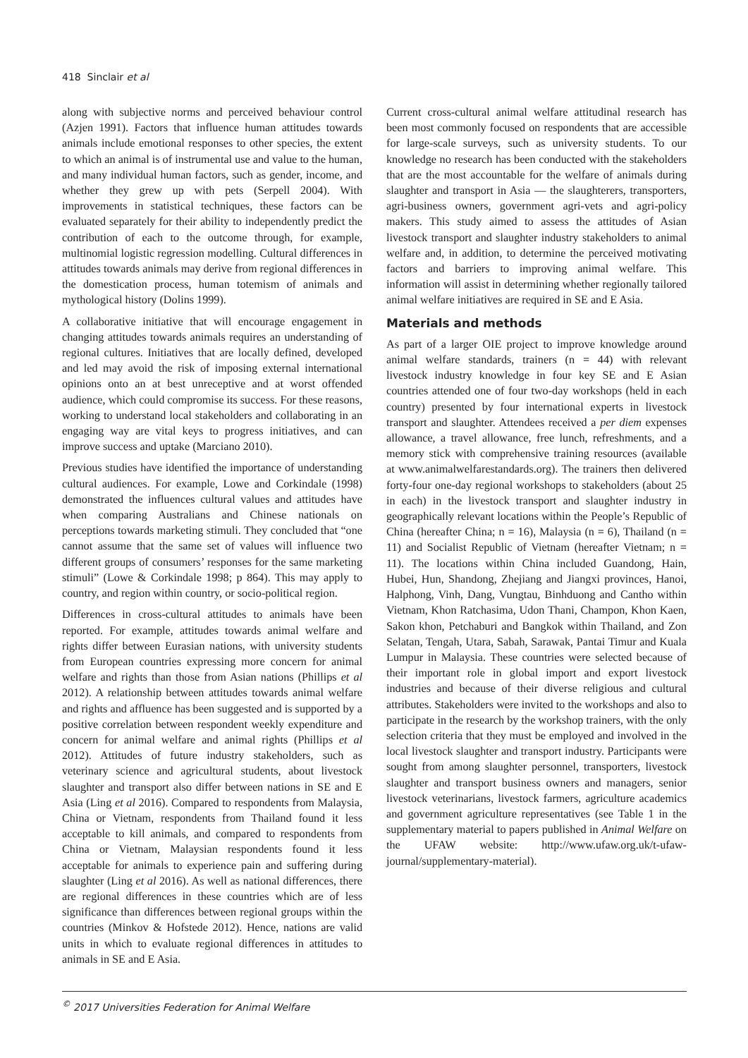418 Sinclair et al
along with subjective norms and perceived behaviour control (Azjen 1991). Factors that influence human attitudes towards animals include emotional responses to other species, the extent to which an animal is of instrumental use and value to the human, and many individual human factors, such as gender, income, and whether they grew up with pets (Serpell 2004). With improvements in statistical techniques, these factors can be evaluated separately for their ability to independently predict the contribution of each to the outcome through, for example, multinomial logistic regression modelling. Cultural differences in attitudes towards animals may derive from regional differences in the domestication process, human totemism of animals and mythological history (Dolins 1999).
A collaborative initiative that will encourage engagement in changing attitudes towards animals requires an understanding of regional cultures. Initiatives that are locally defined, developed and led may avoid the risk of imposing external international opinions onto an at best unreceptive and at worst offended audience, which could compromise its success. For these reasons, working to understand local stakeholders and collaborating in an engaging way are vital keys to progress initiatives, and can improve success and uptake (Marciano 2010).
Previous studies have identified the importance of understanding cultural audiences. For example, Lowe and Corkindale (1998) demonstrated the influences cultural values and attitudes have when comparing Australians and Chinese nationals on perceptions towards marketing stimuli. They concluded that “one cannot assume that the same set of values will influence two different groups of consumers’ responses for the same marketing stimuli” (Lowe & Corkindale 1998; p 864). This may apply to country, and region within country, or socio-political region.
Differences in cross-cultural attitudes to animals have been reported. For example, attitudes towards animal welfare and rights differ between Eurasian nations, with university students from European countries expressing more concern for animal welfare and rights than those from Asian nations (Phillips et al 2012). A relationship between attitudes towards animal welfare and rights and affluence has been suggested and is supported by a positive correlation between respondent weekly expenditure and concern for animal welfare and animal rights (Phillips et al 2012). Attitudes of future industry stakeholders, such as veterinary science and agricultural students, about livestock slaughter and transport also differ between nations in SE and E Asia (Ling et al 2016). Compared to respondents from Malaysia, China or Vietnam, respondents from Thailand found it less acceptable to kill animals, and compared to respondents from China or Vietnam, Malaysian respondents found it less acceptable for animals to experience pain and suffering during slaughter (Ling et al 2016). As well as national differences, there are regional differences in these countries which are of less significance than differences between regional groups within the countries (Minkov & Hofstede 2012). Hence, nations are valid units in which to evaluate regional differences in attitudes to animals in SE and E Asia.
Current cross-cultural animal welfare attitudinal research has been most commonly focused on respondents that are accessible for large-scale surveys, such as university students. To our knowledge no research has been conducted with the stakeholders that are the most accountable for the welfare of animals during slaughter and transport in Asia — the slaughterers, transporters, agri-business owners, government agri-vets and agri-policy makers. This study aimed to assess the attitudes of Asian livestock transport and slaughter industry stakeholders to animal welfare and, in addition, to determine the perceived motivating factors and barriers to improving animal welfare. This information will assist in determining whether regionally tailored animal welfare initiatives are required in SE and E Asia.
Materials and methods
As part of a larger OIE project to improve knowledge around animal welfare standards, trainers (n = 44) with relevant livestock industry knowledge in four key SE and E Asian countries attended one of four two-day workshops (held in each country) presented by four international experts in livestock transport and slaughter. Attendees received a per diem expenses allowance, a travel allowance, free lunch, refreshments, and a memory stick with comprehensive training resources (available at www.animalwelfarestandards.org). The trainers then delivered forty-four one-day regional workshops to stakeholders (about 25 in each) in the livestock transport and slaughter industry in geographically relevant locations within the People’s Republic of China (hereafter China; n = 16), Malaysia (n = 6), Thailand (n = 11) and Socialist Republic of Vietnam (hereafter Vietnam; n = 11). The locations within China included Guandong, Hain, Hubei, Hun, Shandong, Zhejiang and Jiangxi provinces, Hanoi, Halphong, Vinh, Dang, Vungtau, Binhduong and Cantho within Vietnam, Khon Ratchasima, Udon Thani, Champon, Khon Kaen, Sakon khon, Petchaburi and Bangkok within Thailand, and Zon Selatan, Tengah, Utara, Sabah, Sarawak, Pantai Timur and Kuala Lumpur in Malaysia. These countries were selected because of their important role in global import and export livestock industries and because of their diverse religious and cultural attributes. Stakeholders were invited to the workshops and also to participate in the research by the workshop trainers, with the only selection criteria that they must be employed and involved in the local livestock slaughter and transport industry. Participants were sought from among slaughter personnel, transporters, livestock slaughter and transport business owners and managers, senior livestock veterinarians, livestock farmers, agriculture academics and government agriculture representatives (see Table 1 in the supplementary material to papers published in Animal Welfare on the UFAW website: http://www.ufaw.org.uk/t-ufaw-journal/supplementary-material).
<sup>©</sup> 2017 Universities Federation for Animal Welfare